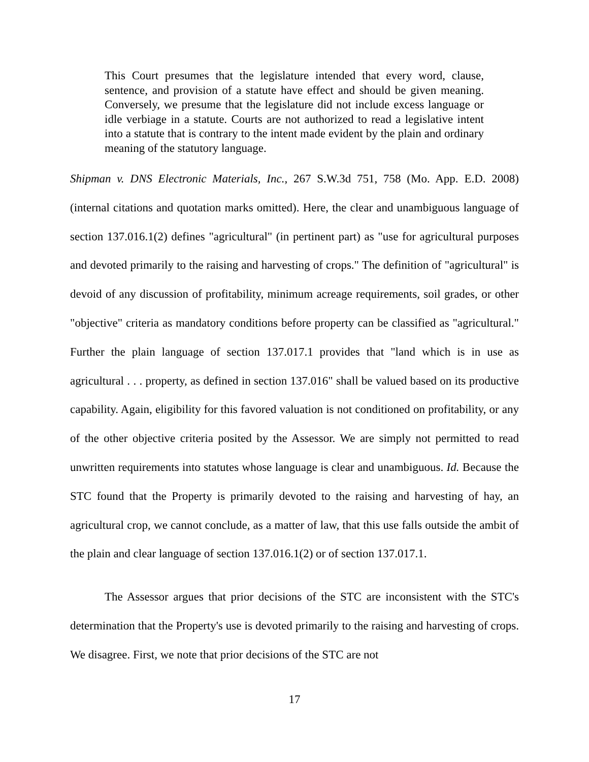This Court presumes that the legislature intended that every word, clause, sentence, and provision of a statute have effect and should be given meaning. Conversely, we presume that the legislature did not include excess language or idle verbiage in a statute. Courts are not authorized to read a legislative intent into a statute that is contrary to the intent made evident by the plain and ordinary meaning of the statutory language.
Shipman v. DNS Electronic Materials, Inc., 267 S.W.3d 751, 758 (Mo. App. E.D. 2008) (internal citations and quotation marks omitted). Here, the clear and unambiguous language of section 137.016.1(2) defines "agricultural" (in pertinent part) as "use for agricultural purposes and devoted primarily to the raising and harvesting of crops." The definition of "agricultural" is devoid of any discussion of profitability, minimum acreage requirements, soil grades, or other "objective" criteria as mandatory conditions before property can be classified as "agricultural." Further the plain language of section 137.017.1 provides that "land which is in use as agricultural . . . property, as defined in section 137.016" shall be valued based on its productive capability. Again, eligibility for this favored valuation is not conditioned on profitability, or any of the other objective criteria posited by the Assessor. We are simply not permitted to read unwritten requirements into statutes whose language is clear and unambiguous. Id. Because the STC found that the Property is primarily devoted to the raising and harvesting of hay, an agricultural crop, we cannot conclude, as a matter of law, that this use falls outside the ambit of the plain and clear language of section 137.016.1(2) or of section 137.017.1.
The Assessor argues that prior decisions of the STC are inconsistent with the STC's determination that the Property's use is devoted primarily to the raising and harvesting of crops. We disagree. First, we note that prior decisions of the STC are not
17